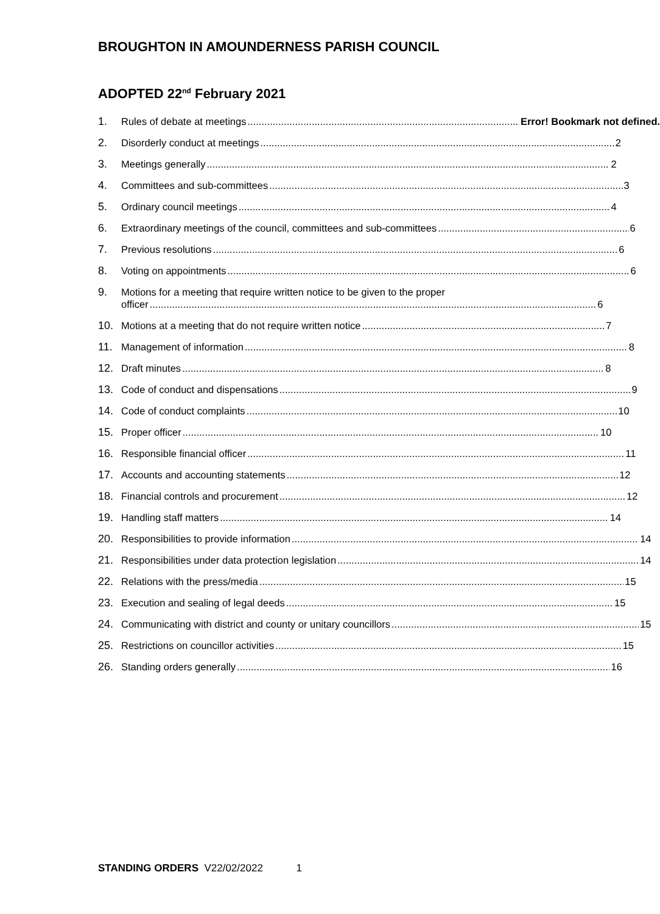BROUGHTON IN AMOUNDERNESS PARISH COUNCIL
ADOPTED 22<sup>nd</sup> February 2021
1. Rules of debate at meetings Error! Bookmark not defined.
2. Disorderly conduct at meetings 2
3. Meetings generally 2
4. Committees and sub-committees 3
5. Ordinary council meetings 4
6. Extraordinary meetings of the council, committees and sub-committees 6
7. Previous resolutions 6
8. Voting on appointments 6
9. Motions for a meeting that require written notice to be given to the proper
officer 6
10. Motions at a meeting that do not require written notice 7
11. Management of information 8
12. Draft minutes 8
13. Code of conduct and dispensations 9
14. Code of conduct complaints 10
15. Proper officer 10
16. Responsible financial officer 11
17. Accounts and accounting statements 12
18. Financial controls and procurement 12
19. Handling staff matters 14
20. Responsibilities to provide information 14
21. Responsibilities under data protection legislation 14
22. Relations with the press/media 15
23. Execution and sealing of legal deeds 15
24. Communicating with district and county or unitary councillors 15
25. Restrictions on councillor activities 15
26. Standing orders generally 16
STANDING ORDERS V22/02/2022 1